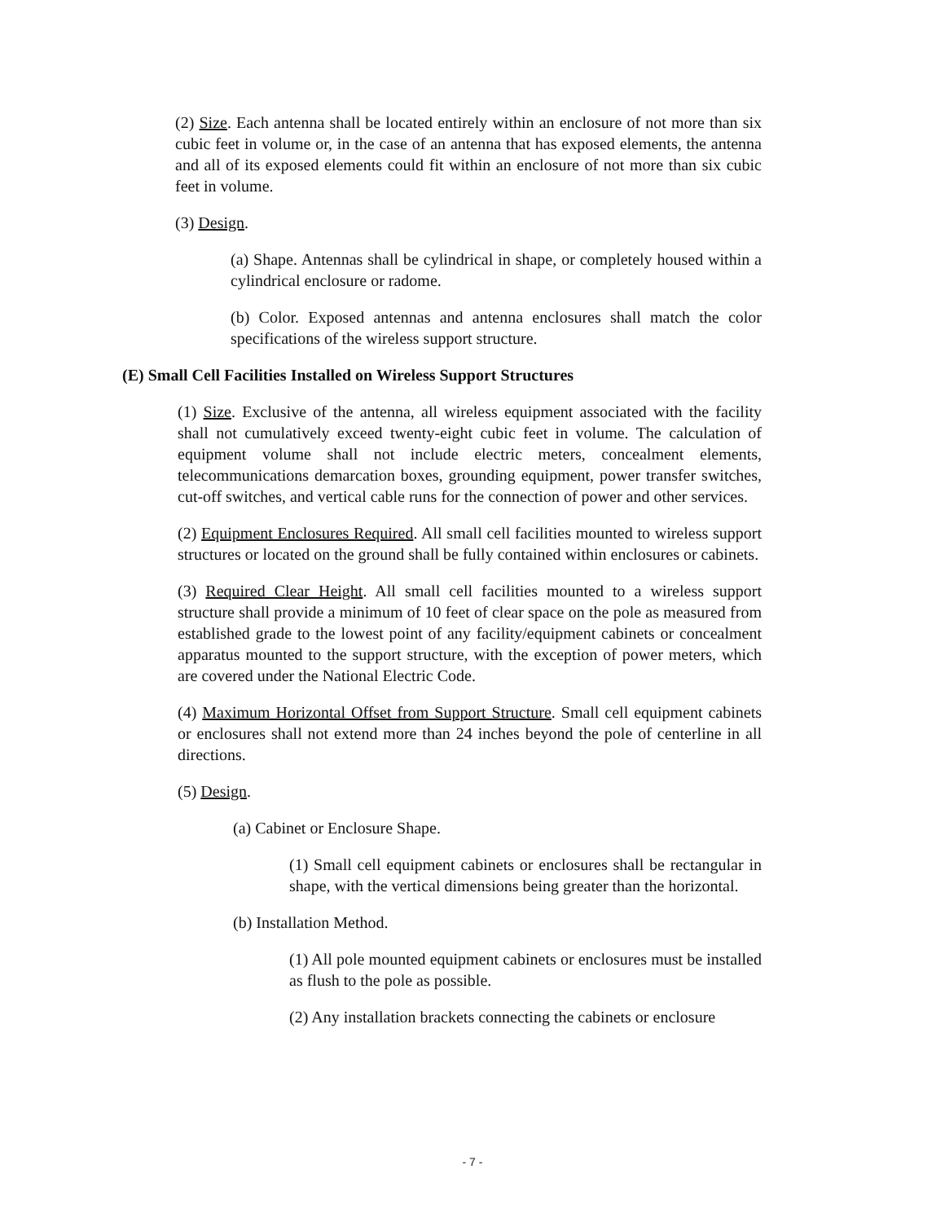(2) Size. Each antenna shall be located entirely within an enclosure of not more than six cubic feet in volume or, in the case of an antenna that has exposed elements, the antenna and all of its exposed elements could fit within an enclosure of not more than six cubic feet in volume.
(3) Design.
(a) Shape. Antennas shall be cylindrical in shape, or completely housed within a cylindrical enclosure or radome.
(b) Color. Exposed antennas and antenna enclosures shall match the color specifications of the wireless support structure.
(E) Small Cell Facilities Installed on Wireless Support Structures
(1) Size. Exclusive of the antenna, all wireless equipment associated with the facility shall not cumulatively exceed twenty-eight cubic feet in volume. The calculation of equipment volume shall not include electric meters, concealment elements, telecommunications demarcation boxes, grounding equipment, power transfer switches, cut-off switches, and vertical cable runs for the connection of power and other services.
(2) Equipment Enclosures Required. All small cell facilities mounted to wireless support structures or located on the ground shall be fully contained within enclosures or cabinets.
(3) Required Clear Height. All small cell facilities mounted to a wireless support structure shall provide a minimum of 10 feet of clear space on the pole as measured from established grade to the lowest point of any facility/equipment cabinets or concealment apparatus mounted to the support structure, with the exception of power meters, which are covered under the National Electric Code.
(4) Maximum Horizontal Offset from Support Structure. Small cell equipment cabinets or enclosures shall not extend more than 24 inches beyond the pole of centerline in all directions.
(5) Design.
(a) Cabinet or Enclosure Shape.
(1) Small cell equipment cabinets or enclosures shall be rectangular in shape, with the vertical dimensions being greater than the horizontal.
(b) Installation Method.
(1) All pole mounted equipment cabinets or enclosures must be installed as flush to the pole as possible.
(2) Any installation brackets connecting the cabinets or enclosure
- 7 -